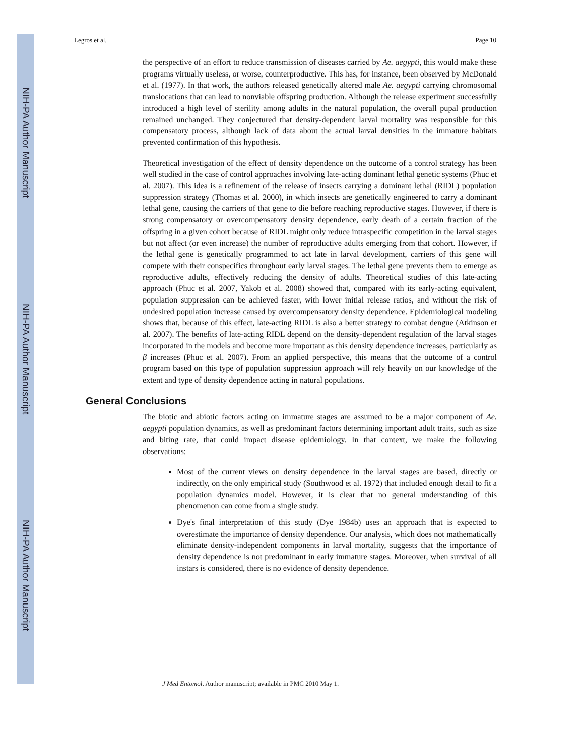NIH-PA Author Manuscript
NIH-PA Author Manuscript
NIH-PA Author Manuscript
Legros et al. Page 10
the perspective of an effort to reduce transmission of diseases carried by Ae. aegypti, this would make these programs virtually useless, or worse, counterproductive. This has, for instance, been observed by McDonald et al. (1977). In that work, the authors released genetically altered male Ae. aegypti carrying chromosomal translocations that can lead to nonviable offspring production. Although the release experiment successfully introduced a high level of sterility among adults in the natural population, the overall pupal production remained unchanged. They conjectured that density-dependent larval mortality was responsible for this compensatory process, although lack of data about the actual larval densities in the immature habitats prevented confirmation of this hypothesis.
Theoretical investigation of the effect of density dependence on the outcome of a control strategy has been well studied in the case of control approaches involving late-acting dominant lethal genetic systems (Phuc et al. 2007). This idea is a refinement of the release of insects carrying a dominant lethal (RIDL) population suppression strategy (Thomas et al. 2000), in which insects are genetically engineered to carry a dominant lethal gene, causing the carriers of that gene to die before reaching reproductive stages. However, if there is strong compensatory or overcompensatory density dependence, early death of a certain fraction of the offspring in a given cohort because of RIDL might only reduce intraspecific competition in the larval stages but not affect (or even increase) the number of reproductive adults emerging from that cohort. However, if the lethal gene is genetically programmed to act late in larval development, carriers of this gene will compete with their conspecifics throughout early larval stages. The lethal gene prevents them to emerge as reproductive adults, effectively reducing the density of adults. Theoretical studies of this late-acting approach (Phuc et al. 2007, Yakob et al. 2008) showed that, compared with its early-acting equivalent, population suppression can be achieved faster, with lower initial release ratios, and without the risk of undesired population increase caused by overcompensatory density dependence. Epidemiological modeling shows that, because of this effect, late-acting RIDL is also a better strategy to combat dengue (Atkinson et al. 2007). The benefits of late-acting RIDL depend on the density-dependent regulation of the larval stages incorporated in the models and become more important as this density dependence increases, particularly as β increases (Phuc et al. 2007). From an applied perspective, this means that the outcome of a control program based on this type of population suppression approach will rely heavily on our knowledge of the extent and type of density dependence acting in natural populations.
General Conclusions
The biotic and abiotic factors acting on immature stages are assumed to be a major component of Ae. aegypti population dynamics, as well as predominant factors determining important adult traits, such as size and biting rate, that could impact disease epidemiology. In that context, we make the following observations:
Most of the current views on density dependence in the larval stages are based, directly or indirectly, on the only empirical study (Southwood et al. 1972) that included enough detail to fit a population dynamics model. However, it is clear that no general understanding of this phenomenon can come from a single study.
Dye's final interpretation of this study (Dye 1984b) uses an approach that is expected to overestimate the importance of density dependence. Our analysis, which does not mathematically eliminate density-independent components in larval mortality, suggests that the importance of density dependence is not predominant in early immature stages. Moreover, when survival of all instars is considered, there is no evidence of density dependence.
J Med Entomol. Author manuscript; available in PMC 2010 May 1.